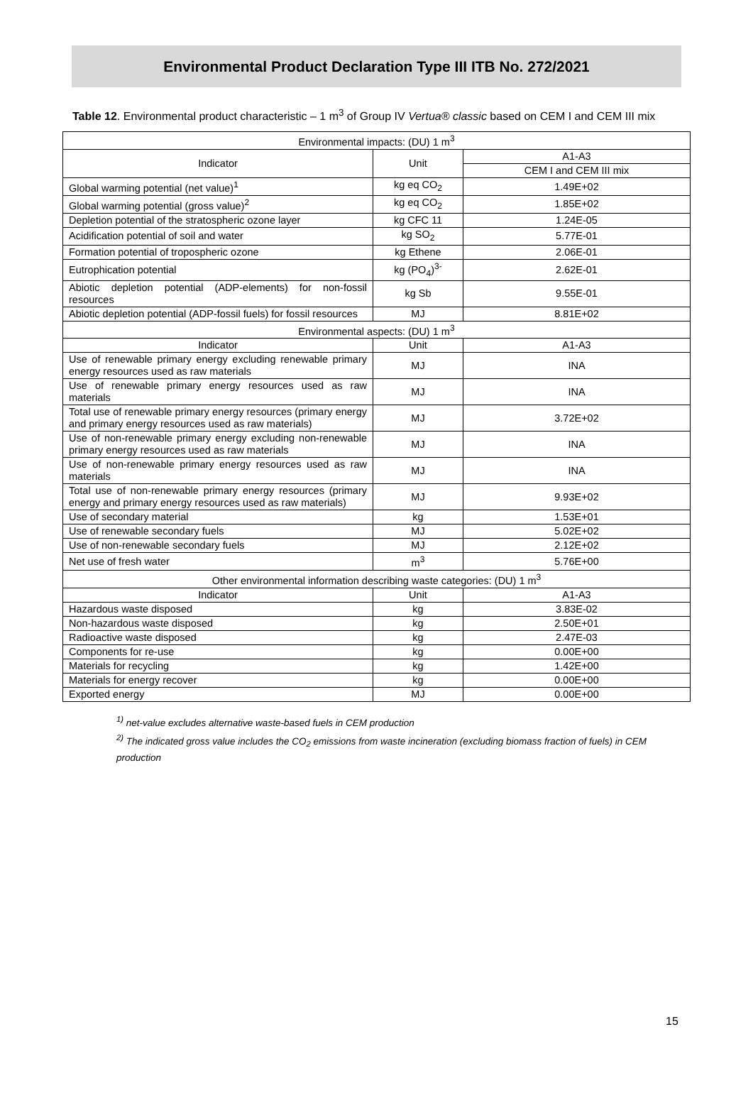Environmental Product Declaration Type III ITB No. 272/2021
Table 12. Environmental product characteristic – 1 m<sup>3</sup> of Group IV Vertua® classic based on CEM I and CEM III mix
| Environmental impacts: (DU) 1 m<sup>3</sup> | | |
| --- | --- | --- |
| Indicator | Unit | A1-A3 |
| | | CEM I and CEM III mix |
| Global warming potential (net value)<sup>1</sup> | kg eq CO<sub>2</sub> | 1.49E+02 |
| Global warming potential (gross value)<sup>2</sup> | kg eq CO<sub>2</sub> | 1.85E+02 |
| Depletion potential of the stratospheric ozone layer | kg CFC 11 | 1.24E-05 |
| Acidification potential of soil and water | kg SO<sub>2</sub> | 5.77E-01 |
| Formation potential of tropospheric ozone | kg Ethene | 2.06E-01 |
| Eutrophication potential | kg (PO<sub>4</sub>)<sup>3-</sup> | 2.62E-01 |
| Abiotic depletion potential (ADP-elements) for non-fossil resources | kg Sb | 9.55E-01 |
| Abiotic depletion potential (ADP-fossil fuels) for fossil resources | MJ | 8.81E+02 |
| Environmental aspects: (DU) 1 m<sup>3</sup> | | |
| Indicator | Unit | A1-A3 |
| Use of renewable primary energy excluding renewable primary energy resources used as raw materials | MJ | INA |
| Use of renewable primary energy resources used as raw materials | MJ | INA |
| Total use of renewable primary energy resources (primary energy and primary energy resources used as raw materials) | MJ | 3.72E+02 |
| Use of non-renewable primary energy excluding non-renewable primary energy resources used as raw materials | MJ | INA |
| Use of non-renewable primary energy resources used as raw materials | MJ | INA |
| Total use of non-renewable primary energy resources (primary energy and primary energy resources used as raw materials) | MJ | 9.93E+02 |
| Use of secondary material | kg | 1.53E+01 |
| Use of renewable secondary fuels | MJ | 5.02E+02 |
| Use of non-renewable secondary fuels | MJ | 2.12E+02 |
| Net use of fresh water | m<sup>3</sup> | 5.76E+00 |
| Other environmental information describing waste categories: (DU) 1 m<sup>3</sup> | | |
| Indicator | Unit | A1-A3 |
| Hazardous waste disposed | kg | 3.83E-02 |
| Non-hazardous waste disposed | kg | 2.50E+01 |
| Radioactive waste disposed | kg | 2.47E-03 |
| Components for re-use | kg | 0.00E+00 |
| Materials for recycling | kg | 1.42E+00 |
| Materials for energy recover | kg | 0.00E+00 |
| Exported energy | MJ | 0.00E+00 |
<sup>1)</sup> net-value excludes alternative waste-based fuels in CEM production
<sup>2)</sup> The indicated gross value includes the CO<sub>2</sub> emissions from waste incineration (excluding biomass fraction of fuels) in CEM production
15